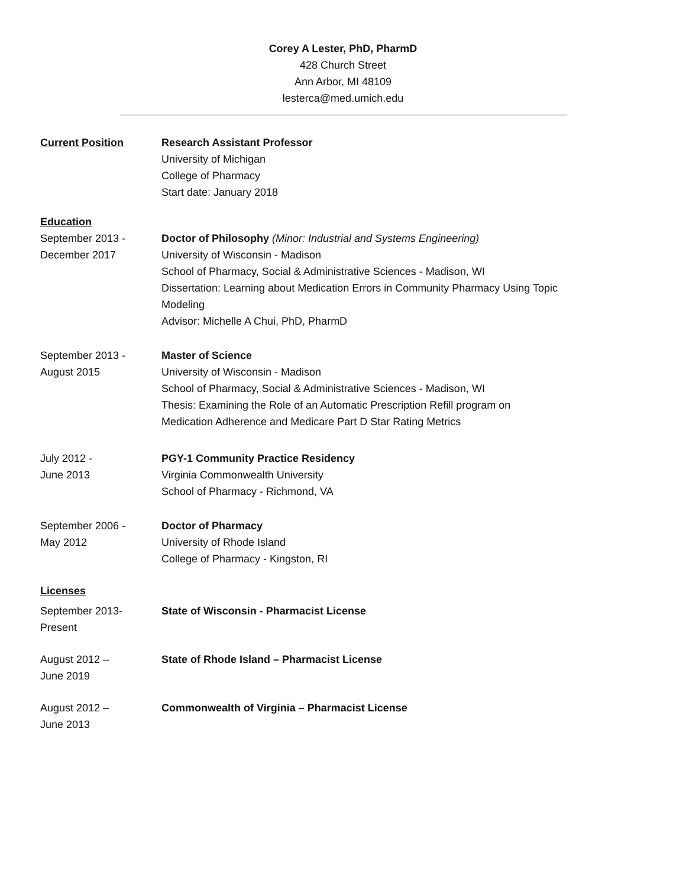Corey A Lester, PhD, PharmD
428 Church Street
Ann Arbor, MI 48109
lesterca@med.umich.edu
Current Position Research Assistant Professor
University of Michigan
College of Pharmacy
Start date: January 2018
Education
September 2013 -
December 2017
Doctor of Philosophy (Minor: Industrial and Systems Engineering)
University of Wisconsin - Madison
School of Pharmacy, Social & Administrative Sciences - Madison, WI
Dissertation: Learning about Medication Errors in Community Pharmacy Using Topic Modeling
Advisor: Michelle A Chui, PhD, PharmD
September 2013 -
August 2015
Master of Science
University of Wisconsin - Madison
School of Pharmacy, Social & Administrative Sciences - Madison, WI
Thesis: Examining the Role of an Automatic Prescription Refill program on Medication Adherence and Medicare Part D Star Rating Metrics
July 2012 -
June 2013
PGY-1 Community Practice Residency
Virginia Commonwealth University
School of Pharmacy - Richmond, VA
September 2006 -
May 2012
Doctor of Pharmacy
University of Rhode Island
College of Pharmacy - Kingston, RI
Licenses
September 2013-
Present
State of Wisconsin - Pharmacist License
August 2012 –
June 2019
State of Rhode Island – Pharmacist License
August 2012 –
June 2013
Commonwealth of Virginia – Pharmacist License